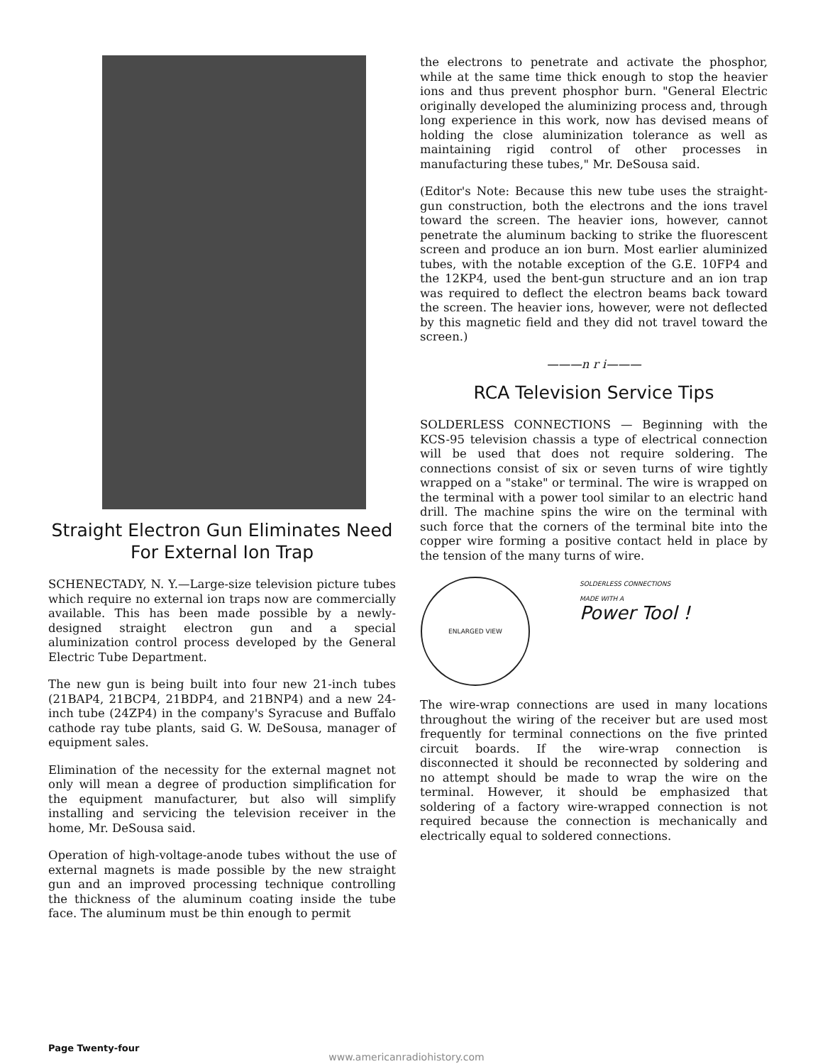Straight Electron Gun Eliminates Need For External Ion Trap
SCHENECTADY, N. Y.—Large-size television picture tubes which require no external ion traps now are commercially available. This has been made possible by a newly-designed straight electron gun and a special aluminization control process developed by the General Electric Tube Department.
The new gun is being built into four new 21-inch tubes (21BAP4, 21BCP4, 21BDP4, and 21BNP4) and a new 24-inch tube (24ZP4) in the company's Syracuse and Buffalo cathode ray tube plants, said G. W. DeSousa, manager of equipment sales.
Elimination of the necessity for the external magnet not only will mean a degree of production simplification for the equipment manufacturer, but also will simplify installing and servicing the television receiver in the home, Mr. DeSousa said.
Operation of high-voltage-anode tubes without the use of external magnets is made possible by the new straight gun and an improved processing technique controlling the thickness of the aluminum coating inside the tube face. The aluminum must be thin enough to permit
the electrons to penetrate and activate the phosphor, while at the same time thick enough to stop the heavier ions and thus prevent phosphor burn. "General Electric originally developed the aluminizing process and, through long experience in this work, now has devised means of holding the close aluminization tolerance as well as maintaining rigid control of other processes in manufacturing these tubes," Mr. DeSousa said.
(Editor's Note: Because this new tube uses the straight-gun construction, both the electrons and the ions travel toward the screen. The heavier ions, however, cannot penetrate the aluminum backing to strike the fluorescent screen and produce an ion burn. Most earlier aluminized tubes, with the notable exception of the G.E. 10FP4 and the 12KP4, used the bent-gun structure and an ion trap was required to deflect the electron beams back toward the screen. The heavier ions, however, were not deflected by this magnetic field and they did not travel toward the screen.)
———n r i———
RCA Television Service Tips
SOLDERLESS CONNECTIONS — Beginning with the KCS-95 television chassis a type of electrical connection will be used that does not require soldering. The connections consist of six or seven turns of wire tightly wrapped on a "stake" or terminal. The wire is wrapped on the terminal with a power tool similar to an electric hand drill. The machine spins the wire on the terminal with such force that the corners of the terminal bite into the copper wire forming a positive contact held in place by the tension of the many turns of wire.
ENLARGED VIEW
SOLDERLESS CONNECTIONS
MADE WITH A
Power Tool !
The wire-wrap connections are used in many locations throughout the wiring of the receiver but are used most frequently for terminal connections on the five printed circuit boards. If the wire-wrap connection is disconnected it should be reconnected by soldering and no attempt should be made to wrap the wire on the terminal. However, it should be emphasized that soldering of a factory wire-wrapped connection is not required because the connection is mechanically and electrically equal to soldered connections.
Page Twenty-four
www.americanradiohistory.com